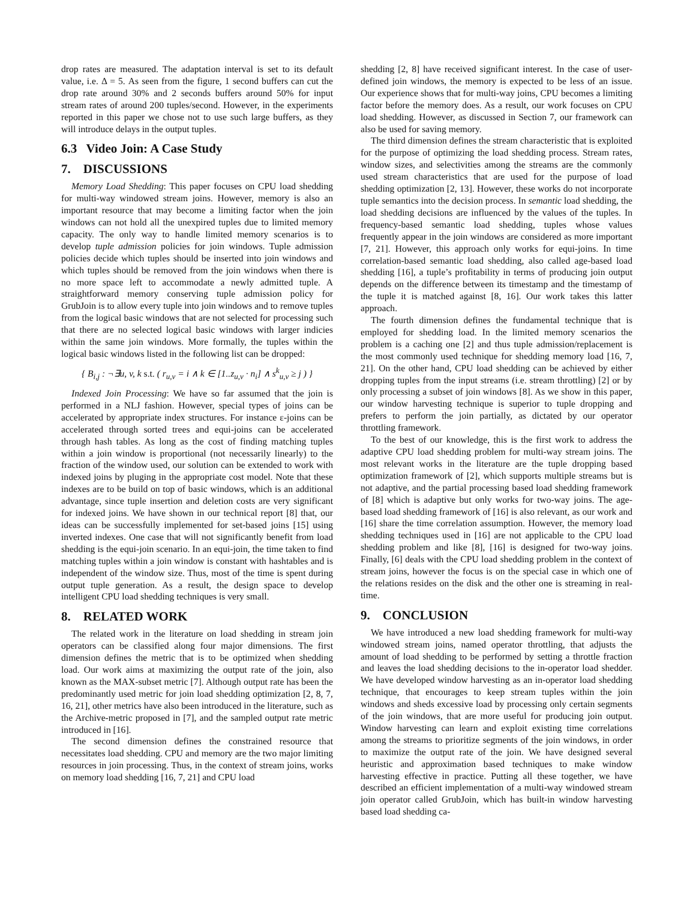drop rates are measured. The adaptation interval is set to its default value, i.e. Δ = 5. As seen from the figure, 1 second buffers can cut the drop rate around 30% and 2 seconds buffers around 50% for input stream rates of around 200 tuples/second. However, in the experiments reported in this paper we chose not to use such large buffers, as they will introduce delays in the output tuples.
6.3 Video Join: A Case Study
7. DISCUSSIONS
Memory Load Shedding: This paper focuses on CPU load shedding for multi-way windowed stream joins. However, memory is also an important resource that may become a limiting factor when the join windows can not hold all the unexpired tuples due to limited memory capacity. The only way to handle limited memory scenarios is to develop tuple admission policies for join windows. Tuple admission policies decide which tuples should be inserted into join windows and which tuples should be removed from the join windows when there is no more space left to accommodate a newly admitted tuple. A straightforward memory conserving tuple admission policy for GrubJoin is to allow every tuple into join windows and to remove tuples from the logical basic windows that are not selected for processing such that there are no selected logical basic windows with larger indicies within the same join windows. More formally, the tuples within the logical basic windows listed in the following list can be dropped:
{ B<sub>i,j</sub> : ¬∃u, v, k s.t. ( r<sub>u,v</sub> = i ∧ k ∈ [1..z<sub>u,v</sub> · n<sub>i</sub>] ∧ s<sup>k</sup><sub>u,v</sub> ≥ j ) }
Indexed Join Processing: We have so far assumed that the join is performed in a NLJ fashion. However, special types of joins can be accelerated by appropriate index structures. For instance ε-joins can be accelerated through sorted trees and equi-joins can be accelerated through hash tables. As long as the cost of finding matching tuples within a join window is proportional (not necessarily linearly) to the fraction of the window used, our solution can be extended to work with indexed joins by pluging in the appropriate cost model. Note that these indexes are to be build on top of basic windows, which is an additional advantage, since tuple insertion and deletion costs are very significant for indexed joins. We have shown in our technical report [8] that, our ideas can be successfully implemented for set-based joins [15] using inverted indexes. One case that will not significantly benefit from load shedding is the equi-join scenario. In an equi-join, the time taken to find matching tuples within a join window is constant with hashtables and is independent of the window size. Thus, most of the time is spent during output tuple generation. As a result, the design space to develop intelligent CPU load shedding techniques is very small.
8. RELATED WORK
The related work in the literature on load shedding in stream join operators can be classified along four major dimensions. The first dimension defines the metric that is to be optimized when shedding load. Our work aims at maximizing the output rate of the join, also known as the MAX-subset metric [7]. Although output rate has been the predominantly used metric for join load shedding optimization [2, 8, 7, 16, 21], other metrics have also been introduced in the literature, such as the Archive-metric proposed in [7], and the sampled output rate metric introduced in [16].
The second dimension defines the constrained resource that necessitates load shedding. CPU and memory are the two major limiting resources in join processing. Thus, in the context of stream joins, works on memory load shedding [16, 7, 21] and CPU load
shedding [2, 8] have received significant interest. In the case of user-defined join windows, the memory is expected to be less of an issue. Our experience shows that for multi-way joins, CPU becomes a limiting factor before the memory does. As a result, our work focuses on CPU load shedding. However, as discussed in Section 7, our framework can also be used for saving memory.
The third dimension defines the stream characteristic that is exploited for the purpose of optimizing the load shedding process. Stream rates, window sizes, and selectivities among the streams are the commonly used stream characteristics that are used for the purpose of load shedding optimization [2, 13]. However, these works do not incorporate tuple semantics into the decision process. In semantic load shedding, the load shedding decisions are influenced by the values of the tuples. In frequency-based semantic load shedding, tuples whose values frequently appear in the join windows are considered as more important [7, 21]. However, this approach only works for equi-joins. In time correlation-based semantic load shedding, also called age-based load shedding [16], a tuple’s profitability in terms of producing join output depends on the difference between its timestamp and the timestamp of the tuple it is matched against [8, 16]. Our work takes this latter approach.
The fourth dimension defines the fundamental technique that is employed for shedding load. In the limited memory scenarios the problem is a caching one [2] and thus tuple admission/replacement is the most commonly used technique for shedding memory load [16, 7, 21]. On the other hand, CPU load shedding can be achieved by either dropping tuples from the input streams (i.e. stream throttling) [2] or by only processing a subset of join windows [8]. As we show in this paper, our window harvesting technique is superior to tuple dropping and prefers to perform the join partially, as dictated by our operator throttling framework.
To the best of our knowledge, this is the first work to address the adaptive CPU load shedding problem for multi-way stream joins. The most relevant works in the literature are the tuple dropping based optimization framework of [2], which supports multiple streams but is not adaptive, and the partial processing based load shedding framework of [8] which is adaptive but only works for two-way joins. The age-based load shedding framework of [16] is also relevant, as our work and [16] share the time correlation assumption. However, the memory load shedding techniques used in [16] are not applicable to the CPU load shedding problem and like [8], [16] is designed for two-way joins. Finally, [6] deals with the CPU load shedding problem in the context of stream joins, however the focus is on the special case in which one of the relations resides on the disk and the other one is streaming in real-time.
9. CONCLUSION
We have introduced a new load shedding framework for multi-way windowed stream joins, named operator throttling, that adjusts the amount of load shedding to be performed by setting a throttle fraction and leaves the load shedding decisions to the in-operator load shedder. We have developed window harvesting as an in-operator load shedding technique, that encourages to keep stream tuples within the join windows and sheds excessive load by processing only certain segments of the join windows, that are more useful for producing join output. Window harvesting can learn and exploit existing time correlations among the streams to prioritize segments of the join windows, in order to maximize the output rate of the join. We have designed several heuristic and approximation based techniques to make window harvesting effective in practice. Putting all these together, we have described an efficient implementation of a multi-way windowed stream join operator called GrubJoin, which has built-in window harvesting based load shedding ca-